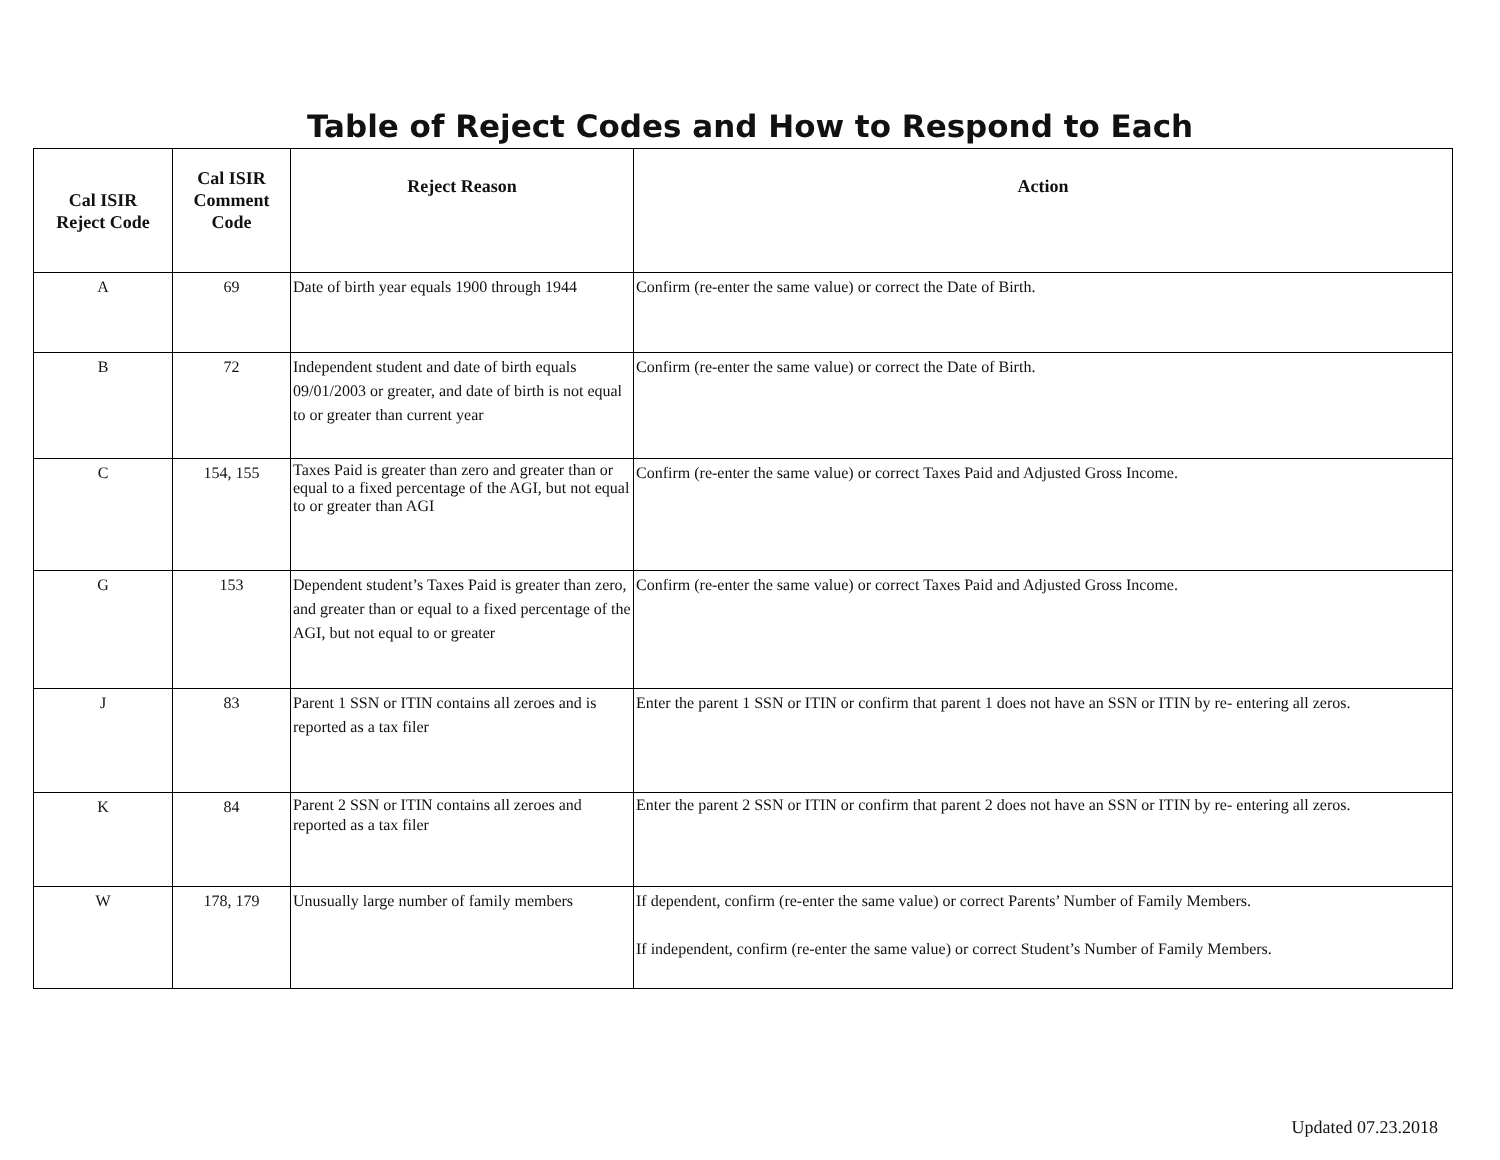Table of Reject Codes and How to Respond to Each
| Cal ISIR Reject Code | Cal ISIR Comment Code | Reject Reason | Action |
| --- | --- | --- | --- |
| A | 69 | Date of birth year equals 1900 through 1944 | Confirm (re-enter the same value) or correct the Date of Birth. |
| B | 72 | Independent student and date of birth equals 09/01/2003 or greater, and date of birth is not equal to or greater than current year | Confirm (re-enter the same value) or correct the Date of Birth. |
| C | 154, 155 | Taxes Paid is greater than zero and greater than or equal to a fixed percentage of the AGI, but not equal to or greater than AGI | Confirm (re-enter the same value) or correct Taxes Paid and Adjusted Gross Income. |
| G | 153 | Dependent student’s Taxes Paid is greater than zero, and greater than or equal to a fixed percentage of the AGI, but not equal to or greater | Confirm (re-enter the same value) or correct Taxes Paid and Adjusted Gross Income. |
| J | 83 | Parent 1 SSN or ITIN contains all zeroes and is reported as a tax filer | Enter the parent 1 SSN or ITIN or confirm that parent 1 does not have an SSN or ITIN by re- entering all zeros. |
| K | 84 | Parent 2 SSN or ITIN contains all zeroes and reported as a tax filer | Enter the parent 2 SSN or ITIN or confirm that parent 2 does not have an SSN or ITIN by re- entering all zeros. |
| W | 178, 179 | Unusually large number of family members | If dependent, confirm (re-enter the same value) or correct Parents’ Number of Family Members. If independent, confirm (re-enter the same value) or correct Student’s Number of Family Members. |
Updated 07.23.2018